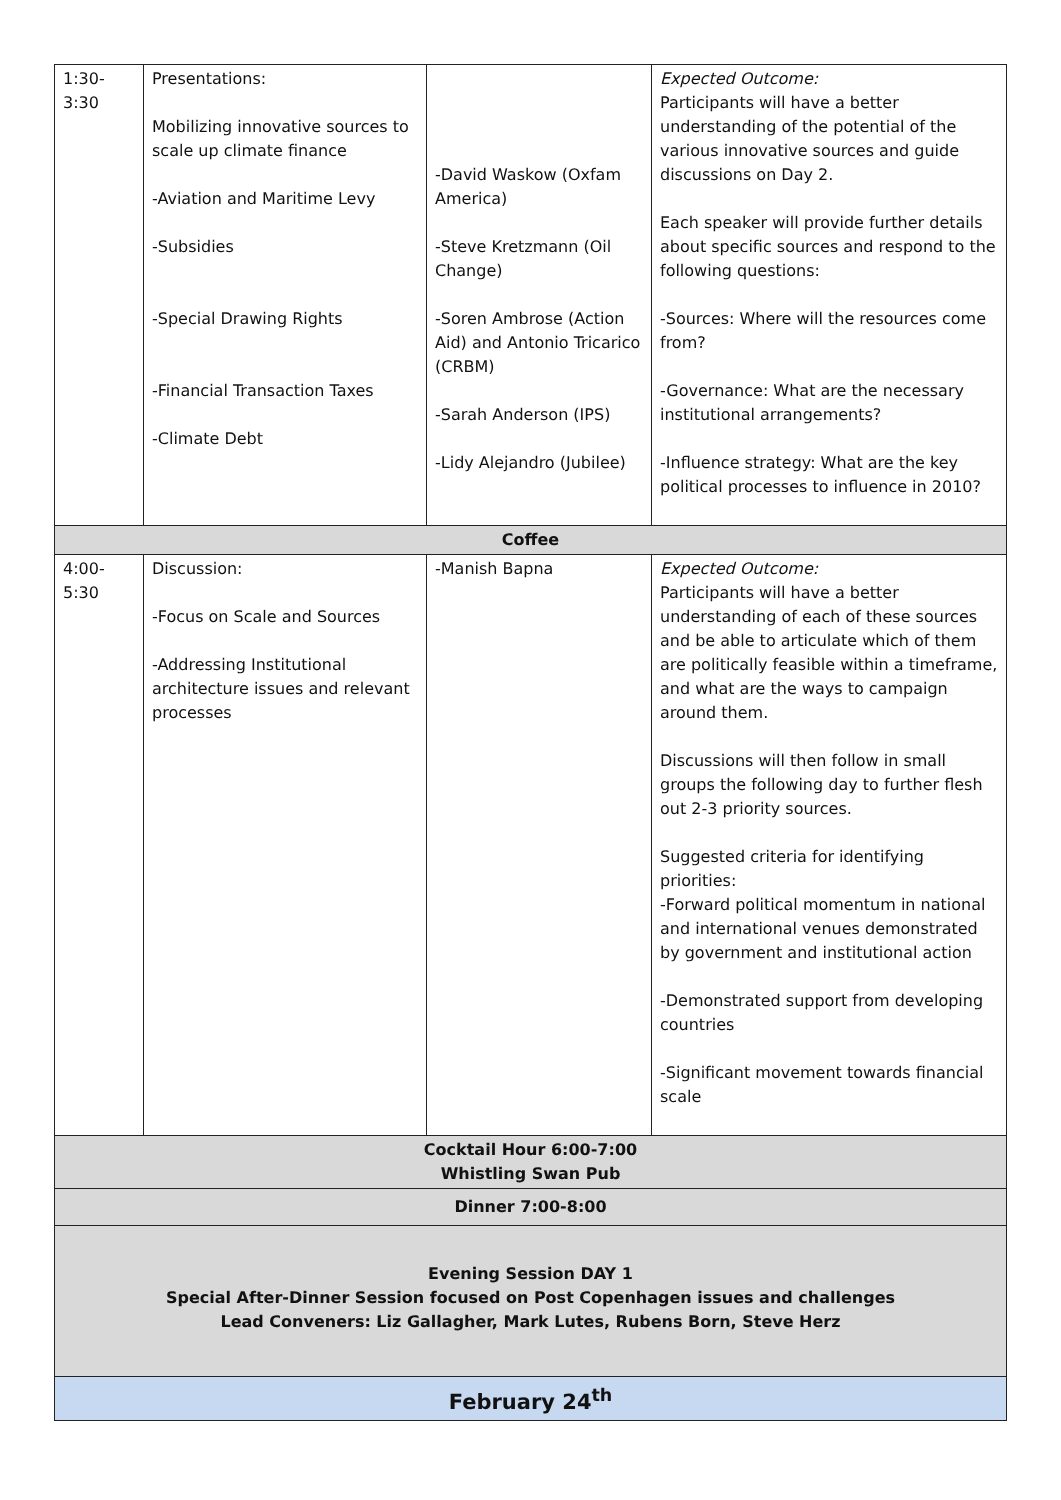| 1:30- 3:30 | Presentations: Mobilizing innovative sources to scale up climate finance -Aviation and Maritime Levy -Subsidies -Special Drawing Rights -Financial Transaction Taxes -Climate Debt | -David Waskow (Oxfam America) -Steve Kretzmann (Oil Change) -Soren Ambrose (Action Aid) and Antonio Tricarico (CRBM) -Sarah Anderson (IPS) -Lidy Alejandro (Jubilee) | Expected Outcome: Participants will have a better understanding of the potential of the various innovative sources and guide discussions on Day 2. Each speaker will provide further details about specific sources and respond to the following questions: -Sources: Where will the resources come from? -Governance: What are the necessary institutional arrangements? -Influence strategy: What are the key political processes to influence in 2010? |
| Coffee | | | |
| 4:00- 5:30 | Discussion: -Focus on Scale and Sources -Addressing Institutional architecture issues and relevant processes | -Manish Bapna | Expected Outcome: Participants will have a better understanding of each of these sources and be able to articulate which of them are politically feasible within a timeframe, and what are the ways to campaign around them. Discussions will then follow in small groups the following day to further flesh out 2-3 priority sources. Suggested criteria for identifying priorities: -Forward political momentum in national and international venues demonstrated by government and institutional action -Demonstrated support from developing countries -Significant movement towards financial scale |
| Cocktail Hour 6:00-7:00 Whistling Swan Pub | | | |
| Dinner 7:00-8:00 | | | |
| Evening Session DAY 1 Special After-Dinner Session focused on Post Copenhagen issues and challenges Lead Conveners: Liz Gallagher, Mark Lutes, Rubens Born, Steve Herz | | | |
| February 24<sup>th</sup> | | | |